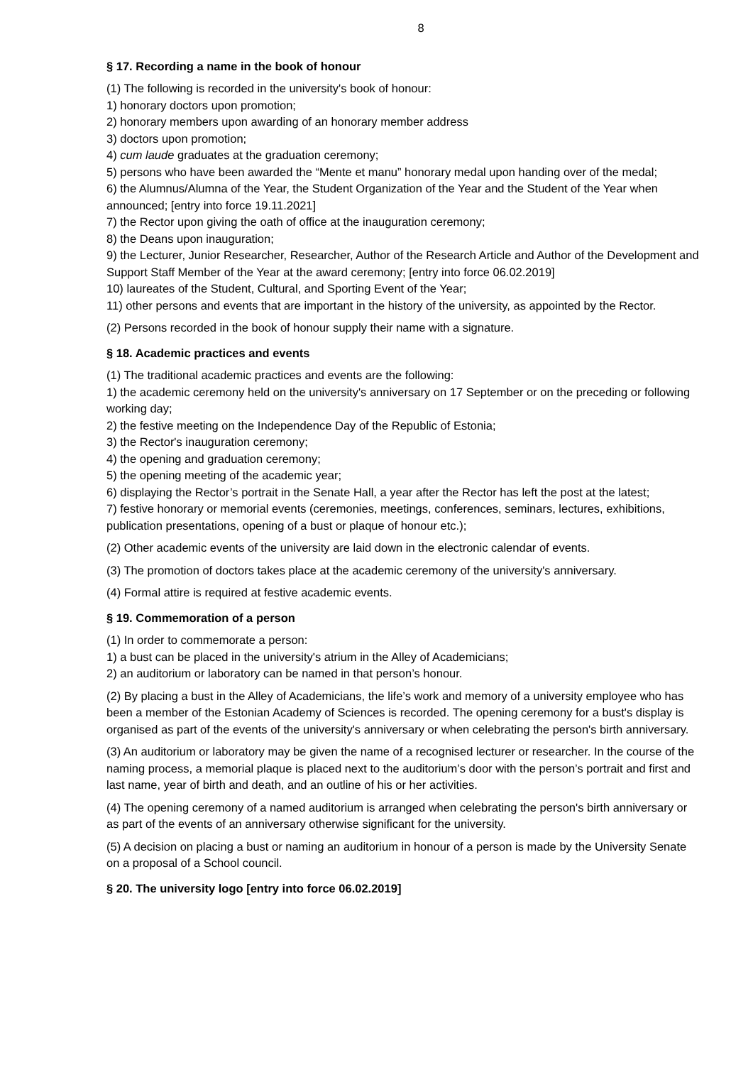8
§ 17. Recording a name in the book of honour
(1) The following is recorded in the university's book of honour:
1) honorary doctors upon promotion;
2) honorary members upon awarding of an honorary member address
3) doctors upon promotion;
4) cum laude graduates at the graduation ceremony;
5) persons who have been awarded the “Mente et manu” honorary medal upon handing over of the medal;
6) the Alumnus/Alumna of the Year, the Student Organization of the Year and the Student of the Year when announced; [entry into force 19.11.2021]
7) the Rector upon giving the oath of office at the inauguration ceremony;
8) the Deans upon inauguration;
9) the Lecturer, Junior Researcher, Researcher, Author of the Research Article and Author of the Development and Support Staff Member of the Year at the award ceremony; [entry into force 06.02.2019]
10) laureates of the Student, Cultural, and Sporting Event of the Year;
11) other persons and events that are important in the history of the university, as appointed by the Rector.
(2) Persons recorded in the book of honour supply their name with a signature.
§ 18. Academic practices and events
(1) The traditional academic practices and events are the following:
1) the academic ceremony held on the university's anniversary on 17 September or on the preceding or following working day;
2) the festive meeting on the Independence Day of the Republic of Estonia;
3) the Rector's inauguration ceremony;
4) the opening and graduation ceremony;
5) the opening meeting of the academic year;
6) displaying the Rector’s portrait in the Senate Hall, a year after the Rector has left the post at the latest;
7) festive honorary or memorial events (ceremonies, meetings, conferences, seminars, lectures, exhibitions, publication presentations, opening of a bust or plaque of honour etc.);
(2) Other academic events of the university are laid down in the electronic calendar of events.
(3) The promotion of doctors takes place at the academic ceremony of the university's anniversary.
(4) Formal attire is required at festive academic events.
§ 19. Commemoration of a person
(1) In order to commemorate a person:
1) a bust can be placed in the university's atrium in the Alley of Academicians;
2) an auditorium or laboratory can be named in that person’s honour.
(2) By placing a bust in the Alley of Academicians, the life’s work and memory of a university employee who has been a member of the Estonian Academy of Sciences is recorded. The opening ceremony for a bust's display is organised as part of the events of the university's anniversary or when celebrating the person's birth anniversary.
(3) An auditorium or laboratory may be given the name of a recognised lecturer or researcher. In the course of the naming process, a memorial plaque is placed next to the auditorium’s door with the person’s portrait and first and last name, year of birth and death, and an outline of his or her activities.
(4) The opening ceremony of a named auditorium is arranged when celebrating the person's birth anniversary or as part of the events of an anniversary otherwise significant for the university.
(5) A decision on placing a bust or naming an auditorium in honour of a person is made by the University Senate on a proposal of a School council.
§ 20. The university logo [entry into force 06.02.2019]